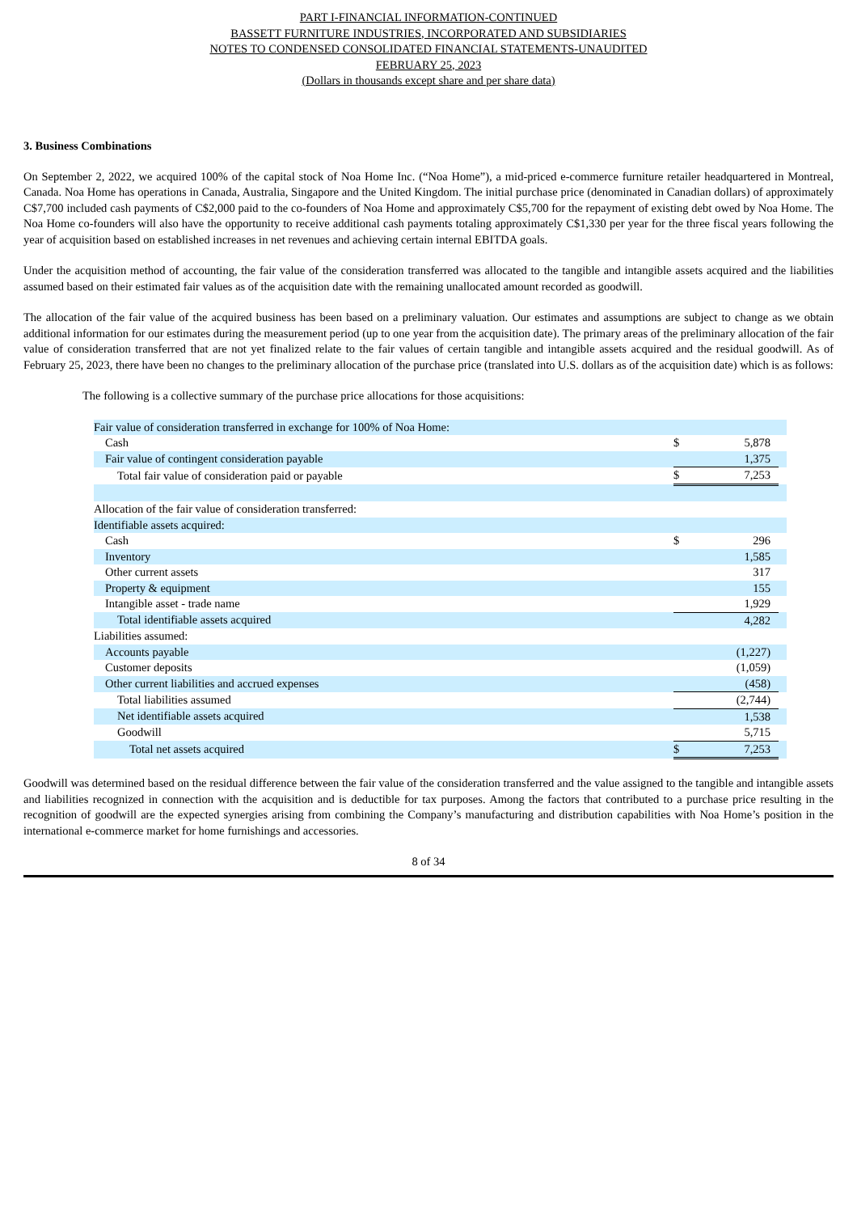PART I-FINANCIAL INFORMATION-CONTINUED
BASSETT FURNITURE INDUSTRIES, INCORPORATED AND SUBSIDIARIES
NOTES TO CONDENSED CONSOLIDATED FINANCIAL STATEMENTS-UNAUDITED
FEBRUARY 25, 2023
(Dollars in thousands except share and per share data)
3. Business Combinations
On September 2, 2022, we acquired 100% of the capital stock of Noa Home Inc. (“Noa Home”), a mid-priced e-commerce furniture retailer headquartered in Montreal, Canada. Noa Home has operations in Canada, Australia, Singapore and the United Kingdom. The initial purchase price (denominated in Canadian dollars) of approximately C$7,700 included cash payments of C$2,000 paid to the co-founders of Noa Home and approximately C$5,700 for the repayment of existing debt owed by Noa Home. The Noa Home co-founders will also have the opportunity to receive additional cash payments totaling approximately C$1,330 per year for the three fiscal years following the year of acquisition based on established increases in net revenues and achieving certain internal EBITDA goals.
Under the acquisition method of accounting, the fair value of the consideration transferred was allocated to the tangible and intangible assets acquired and the liabilities assumed based on their estimated fair values as of the acquisition date with the remaining unallocated amount recorded as goodwill.
The allocation of the fair value of the acquired business has been based on a preliminary valuation. Our estimates and assumptions are subject to change as we obtain additional information for our estimates during the measurement period (up to one year from the acquisition date). The primary areas of the preliminary allocation of the fair value of consideration transferred that are not yet finalized relate to the fair values of certain tangible and intangible assets acquired and the residual goodwill. As of February 25, 2023, there have been no changes to the preliminary allocation of the purchase price (translated into U.S. dollars as of the acquisition date) which is as follows:
The following is a collective summary of the purchase price allocations for those acquisitions:
| Fair value of consideration transferred in exchange for 100% of Noa Home: | | | |
| Cash | $ | 5,878 | |
| Fair value of contingent consideration payable | | 1,375 | |
| Total fair value of consideration paid or payable | $ | 7,253 | |
| Allocation of the fair value of consideration transferred: | | | |
| Identifiable assets acquired: | | | |
| Cash | $ | 296 | |
| Inventory | | 1,585 | |
| Other current assets | | 317 | |
| Property & equipment | | 155 | |
| Intangible asset - trade name | | 1,929 | |
| Total identifiable assets acquired | | 4,282 | |
| Liabilities assumed: | | | |
| Accounts payable | | (1,227) | |
| Customer deposits | | (1,059) | |
| Other current liabilities and accrued expenses | | (458) | |
| Total liabilities assumed | | (2,744) | |
| Net identifiable assets acquired | | 1,538 | |
| Goodwill | | 5,715 | |
| Total net assets acquired | $ | 7,253 | |
Goodwill was determined based on the residual difference between the fair value of the consideration transferred and the value assigned to the tangible and intangible assets and liabilities recognized in connection with the acquisition and is deductible for tax purposes. Among the factors that contributed to a purchase price resulting in the recognition of goodwill are the expected synergies arising from combining the Company’s manufacturing and distribution capabilities with Noa Home’s position in the international e-commerce market for home furnishings and accessories.
8 of 34